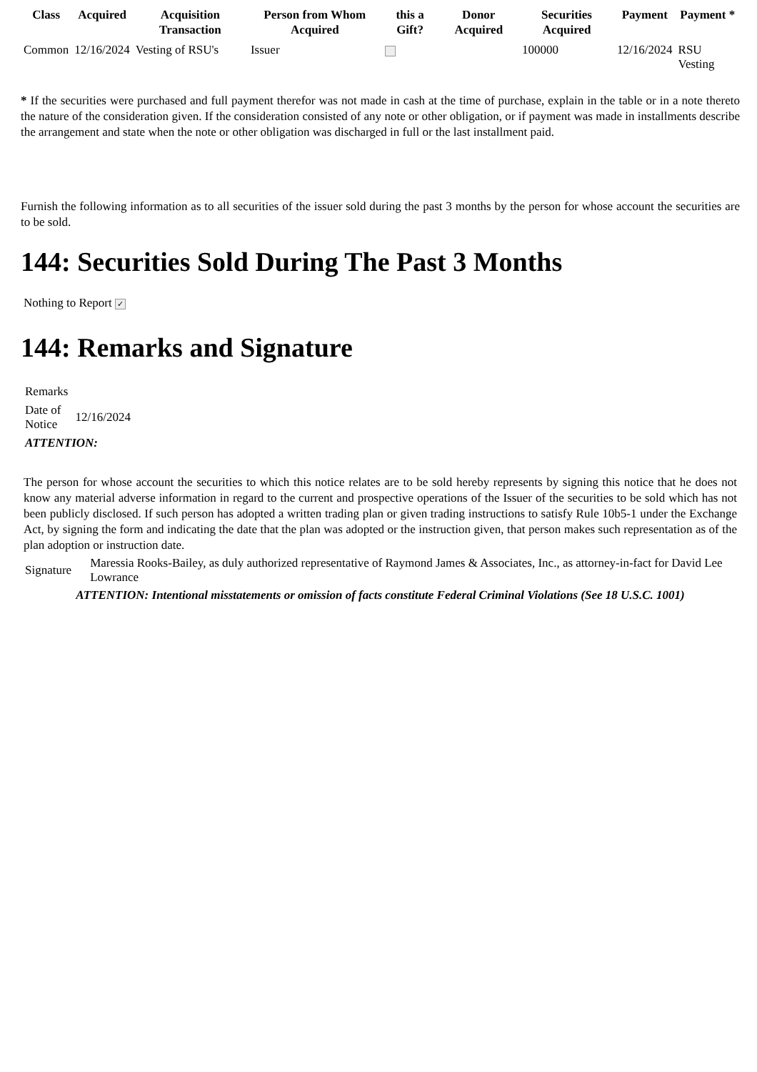| Class | Acquired | Acquisition Transaction | Person from Whom Acquired | this a Gift? | Donor Acquired | Securities Acquired | Payment | Payment * |
| --- | --- | --- | --- | --- | --- | --- | --- | --- |
| Common | 12/16/2024 | Vesting of RSU's | Issuer | | | 100000 | 12/16/2024 | RSU Vesting |
* If the securities were purchased and full payment therefor was not made in cash at the time of purchase, explain in the table or in a note thereto the nature of the consideration given. If the consideration consisted of any note or other obligation, or if payment was made in installments describe the arrangement and state when the note or other obligation was discharged in full or the last installment paid.
Furnish the following information as to all securities of the issuer sold during the past 3 months by the person for whose account the securities are to be sold.
144: Securities Sold During The Past 3 Months
Nothing to Report ✓
144: Remarks and Signature
| Remarks | |
| Date of Notice | 12/16/2024 |
| ATTENTION: | |
The person for whose account the securities to which this notice relates are to be sold hereby represents by signing this notice that he does not know any material adverse information in regard to the current and prospective operations of the Issuer of the securities to be sold which has not been publicly disclosed. If such person has adopted a written trading plan or given trading instructions to satisfy Rule 10b5-1 under the Exchange Act, by signing the form and indicating the date that the plan was adopted or the instruction given, that person makes such representation as of the plan adoption or instruction date.
| Signature | Maressia Rooks-Bailey, as duly authorized representative of Raymond James & Associates, Inc., as attorney-in-fact for David Lee Lowrance |
ATTENTION: Intentional misstatements or omission of facts constitute Federal Criminal Violations (See 18 U.S.C. 1001)